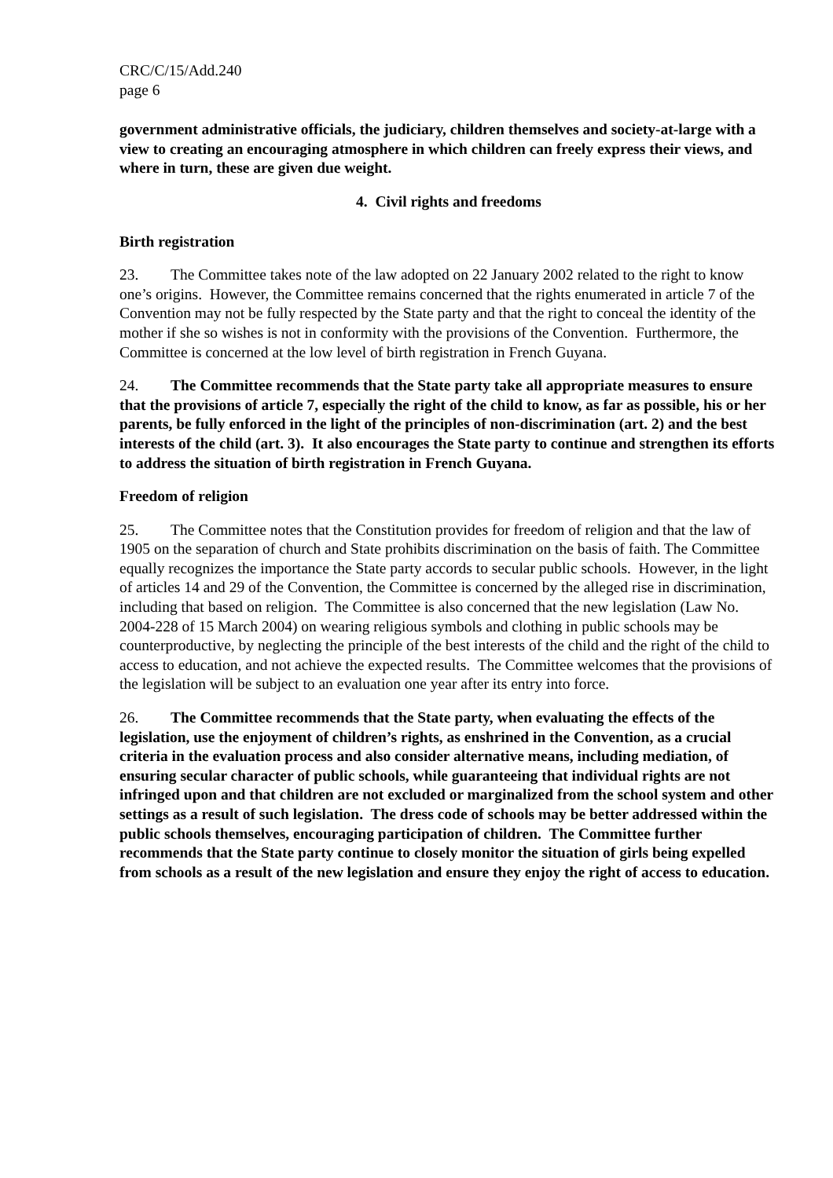CRC/C/15/Add.240
page 6
government administrative officials, the judiciary, children themselves and society-at-large with a view to creating an encouraging atmosphere in which children can freely express their views, and where in turn, these are given due weight.
4. Civil rights and freedoms
Birth registration
23. The Committee takes note of the law adopted on 22 January 2002 related to the right to know one’s origins. However, the Committee remains concerned that the rights enumerated in article 7 of the Convention may not be fully respected by the State party and that the right to conceal the identity of the mother if she so wishes is not in conformity with the provisions of the Convention. Furthermore, the Committee is concerned at the low level of birth registration in French Guyana.
24. The Committee recommends that the State party take all appropriate measures to ensure that the provisions of article 7, especially the right of the child to know, as far as possible, his or her parents, be fully enforced in the light of the principles of non-discrimination (art. 2) and the best interests of the child (art. 3). It also encourages the State party to continue and strengthen its efforts to address the situation of birth registration in French Guyana.
Freedom of religion
25. The Committee notes that the Constitution provides for freedom of religion and that the law of 1905 on the separation of church and State prohibits discrimination on the basis of faith. The Committee equally recognizes the importance the State party accords to secular public schools. However, in the light of articles 14 and 29 of the Convention, the Committee is concerned by the alleged rise in discrimination, including that based on religion. The Committee is also concerned that the new legislation (Law No. 2004-228 of 15 March 2004) on wearing religious symbols and clothing in public schools may be counterproductive, by neglecting the principle of the best interests of the child and the right of the child to access to education, and not achieve the expected results. The Committee welcomes that the provisions of the legislation will be subject to an evaluation one year after its entry into force.
26. The Committee recommends that the State party, when evaluating the effects of the legislation, use the enjoyment of children’s rights, as enshrined in the Convention, as a crucial criteria in the evaluation process and also consider alternative means, including mediation, of ensuring secular character of public schools, while guaranteeing that individual rights are not infringed upon and that children are not excluded or marginalized from the school system and other settings as a result of such legislation. The dress code of schools may be better addressed within the public schools themselves, encouraging participation of children. The Committee further recommends that the State party continue to closely monitor the situation of girls being expelled from schools as a result of the new legislation and ensure they enjoy the right of access to education.